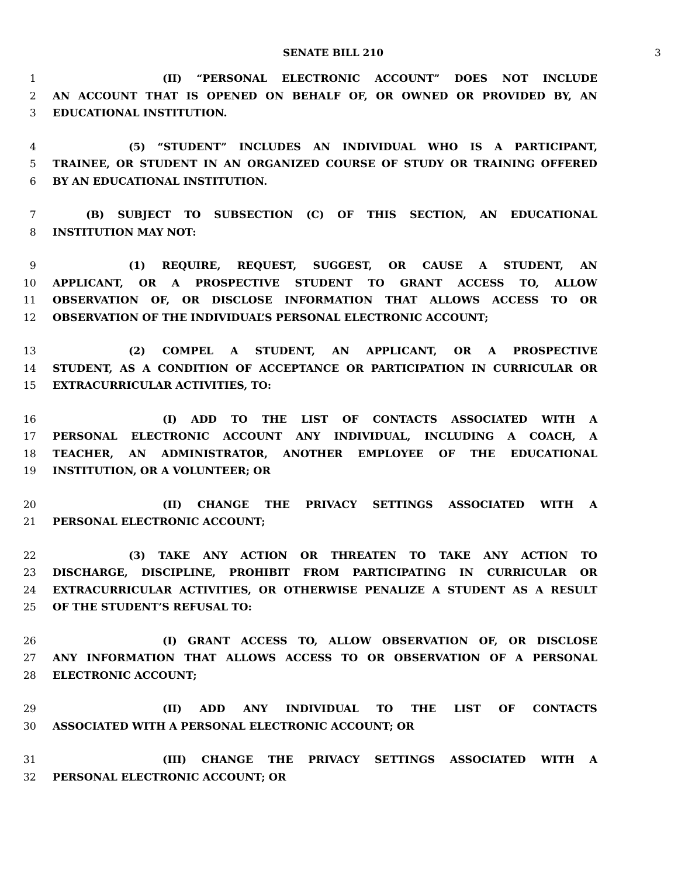SENATE BILL 210 3
1 (II) “PERSONAL ELECTRONIC ACCOUNT” DOES NOT INCLUDE
2 AN ACCOUNT THAT IS OPENED ON BEHALF OF, OR OWNED OR PROVIDED BY, AN
3 EDUCATIONAL INSTITUTION.
4 (5) “STUDENT” INCLUDES AN INDIVIDUAL WHO IS A PARTICIPANT,
5 TRAINEE, OR STUDENT IN AN ORGANIZED COURSE OF STUDY OR TRAINING OFFERED
6 BY AN EDUCATIONAL INSTITUTION.
7 (B) SUBJECT TO SUBSECTION (C) OF THIS SECTION, AN EDUCATIONAL
8 INSTITUTION MAY NOT:
9 (1) REQUIRE, REQUEST, SUGGEST, OR CAUSE A STUDENT, AN
10 APPLICANT, OR A PROSPECTIVE STUDENT TO GRANT ACCESS TO, ALLOW
11 OBSERVATION OF, OR DISCLOSE INFORMATION THAT ALLOWS ACCESS TO OR
12 OBSERVATION OF THE INDIVIDUAL’S PERSONAL ELECTRONIC ACCOUNT;
13 (2) COMPEL A STUDENT, AN APPLICANT, OR A PROSPECTIVE
14 STUDENT, AS A CONDITION OF ACCEPTANCE OR PARTICIPATION IN CURRICULAR OR
15 EXTRACURRICULAR ACTIVITIES, TO:
16 (I) ADD TO THE LIST OF CONTACTS ASSOCIATED WITH A
17 PERSONAL ELECTRONIC ACCOUNT ANY INDIVIDUAL, INCLUDING A COACH, A
18 TEACHER, AN ADMINISTRATOR, ANOTHER EMPLOYEE OF THE EDUCATIONAL
19 INSTITUTION, OR A VOLUNTEER; OR
20 (II) CHANGE THE PRIVACY SETTINGS ASSOCIATED WITH A
21 PERSONAL ELECTRONIC ACCOUNT;
22 (3) TAKE ANY ACTION OR THREATEN TO TAKE ANY ACTION TO
23 DISCHARGE, DISCIPLINE, PROHIBIT FROM PARTICIPATING IN CURRICULAR OR
24 EXTRACURRICULAR ACTIVITIES, OR OTHERWISE PENALIZE A STUDENT AS A RESULT
25 OF THE STUDENT’S REFUSAL TO:
26 (I) GRANT ACCESS TO, ALLOW OBSERVATION OF, OR DISCLOSE
27 ANY INFORMATION THAT ALLOWS ACCESS TO OR OBSERVATION OF A PERSONAL
28 ELECTRONIC ACCOUNT;
29 (II) ADD ANY INDIVIDUAL TO THE LIST OF CONTACTS
30 ASSOCIATED WITH A PERSONAL ELECTRONIC ACCOUNT; OR
31 (III) CHANGE THE PRIVACY SETTINGS ASSOCIATED WITH A
32 PERSONAL ELECTRONIC ACCOUNT; OR